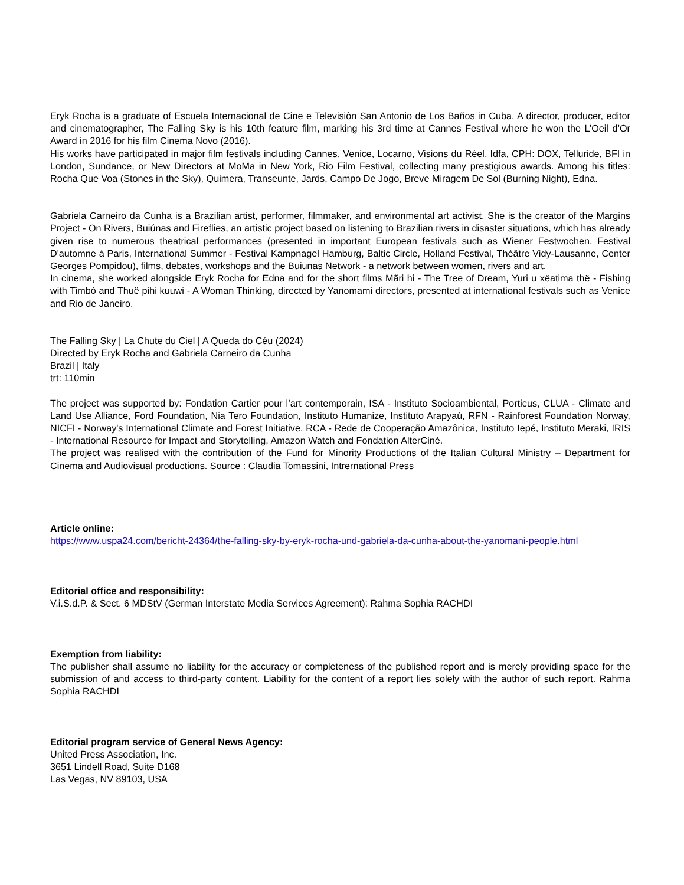Eryk Rocha is a graduate of Escuela Internacional de Cine e Televisiòn San Antonio de Los Baños in Cuba. A director, producer, editor and cinematographer, The Falling Sky is his 10th feature film, marking his 3rd time at Cannes Festival where he won the L’Oeil d’Or Award in 2016 for his film Cinema Novo (2016).
His works have participated in major film festivals including Cannes, Venice, Locarno, Visions du Réel, Idfa, CPH: DOX, Telluride, BFI in London, Sundance, or New Directors at MoMa in New York, Rio Film Festival, collecting many prestigious awards. Among his titles: Rocha Que Voa (Stones in the Sky), Quimera, Transeunte, Jards, Campo De Jogo, Breve Miragem De Sol (Burning Night), Edna.
Gabriela Carneiro da Cunha is a Brazilian artist, performer, filmmaker, and environmental art activist. She is the creator of the Margins Project - On Rivers, Buiúnas and Fireflies, an artistic project based on listening to Brazilian rivers in disaster situations, which has already given rise to numerous theatrical performances (presented in important European festivals such as Wiener Festwochen, Festival D'automne à Paris, International Summer - Festival Kampnagel Hamburg, Baltic Circle, Holland Festival, Théâtre Vidy-Lausanne, Center Georges Pompidou), films, debates, workshops and the Buiunas Network - a network between women, rivers and art.
In cinema, she worked alongside Eryk Rocha for Edna and for the short films Mãri hi - The Tree of Dream, Yuri u xëatima thë - Fishing with Timbó and Thuë pihi kuuwi - A Woman Thinking, directed by Yanomami directors, presented at international festivals such as Venice and Rio de Janeiro.
The Falling Sky | La Chute du Ciel | A Queda do Céu (2024)
Directed by Eryk Rocha and Gabriela Carneiro da Cunha
Brazil | Italy
trt: 110min
The project was supported by: Fondation Cartier pour l’art contemporain, ISA - Instituto Socioambiental, Porticus, CLUA - Climate and Land Use Alliance, Ford Foundation, Nia Tero Foundation, Instituto Humanize, Instituto Arapyaú, RFN - Rainforest Foundation Norway, NICFI - Norway's International Climate and Forest Initiative, RCA - Rede de Cooperação Amazônica, Instituto Iepé, Instituto Meraki, IRIS - International Resource for Impact and Storytelling, Amazon Watch and Fondation AlterCiné.
The project was realised with the contribution of the Fund for Minority Productions of the Italian Cultural Ministry – Department for Cinema and Audiovisual productions. Source : Claudia Tomassini, Intrernational Press
Article online:
https://www.uspa24.com/bericht-24364/the-falling-sky-by-eryk-rocha-und-gabriela-da-cunha-about-the-yanomani-people.html
Editorial office and responsibility:
V.i.S.d.P. & Sect. 6 MDStV (German Interstate Media Services Agreement): Rahma Sophia RACHDI
Exemption from liability:
The publisher shall assume no liability for the accuracy or completeness of the published report and is merely providing space for the submission of and access to third-party content. Liability for the content of a report lies solely with the author of such report. Rahma Sophia RACHDI
Editorial program service of General News Agency:
United Press Association, Inc.
3651 Lindell Road, Suite D168
Las Vegas, NV 89103, USA